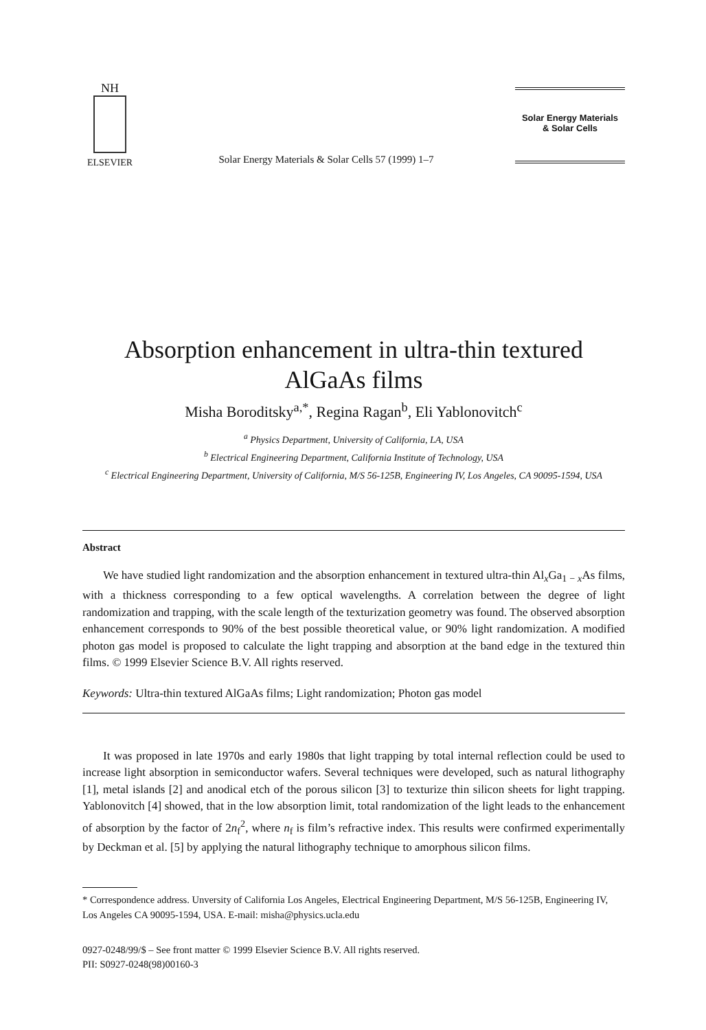NH
ELSEVIER
Solar Energy Materials & Solar Cells 57 (1999) 1–7
Solar Energy Materials
& Solar Cells
Absorption enhancement in ultra-thin textured AlGaAs films
Misha Boroditsky<sup>a,*</sup>, Regina Ragan<sup>b</sup>, Eli Yablonovitch<sup>c</sup>
<sup>a</sup> Physics Department, University of California, LA, USA
<sup>b</sup> Electrical Engineering Department, California Institute of Technology, USA
<sup>c</sup> Electrical Engineering Department, University of California, M/S 56-125B, Engineering IV, Los Angeles, CA 90095-1594, USA
Abstract
We have studied light randomization and the absorption enhancement in textured ultra-thin Al<sub>x</sub>Ga<sub>1 − x</sub>As films, with a thickness corresponding to a few optical wavelengths. A correlation between the degree of light randomization and trapping, with the scale length of the texturization geometry was found. The observed absorption enhancement corresponds to 90% of the best possible theoretical value, or 90% light randomization. A modified photon gas model is proposed to calculate the light trapping and absorption at the band edge in the textured thin films. © 1999 Elsevier Science B.V. All rights reserved.
Keywords: Ultra-thin textured AlGaAs films; Light randomization; Photon gas model
It was proposed in late 1970s and early 1980s that light trapping by total internal reflection could be used to increase light absorption in semiconductor wafers. Several techniques were developed, such as natural lithography [1], metal islands [2] and anodical etch of the porous silicon [3] to texturize thin silicon sheets for light trapping. Yablonovitch [4] showed, that in the low absorption limit, total randomization of the light leads to the enhancement of absorption by the factor of 2n<sub>f</sub><sup>2</sup>, where n<sub>f</sub> is film’s refractive index. This results were confirmed experimentally by Deckman et al. [5] by applying the natural lithography technique to amorphous silicon films.
* Correspondence address. Unversity of California Los Angeles, Electrical Engineering Department, M/S 56-125B, Engineering IV, Los Angeles CA 90095-1594, USA. E-mail: misha@physics.ucla.edu
0927-0248/99/$ – See front matter © 1999 Elsevier Science B.V. All rights reserved.
PII: S0927-0248(98)00160-3